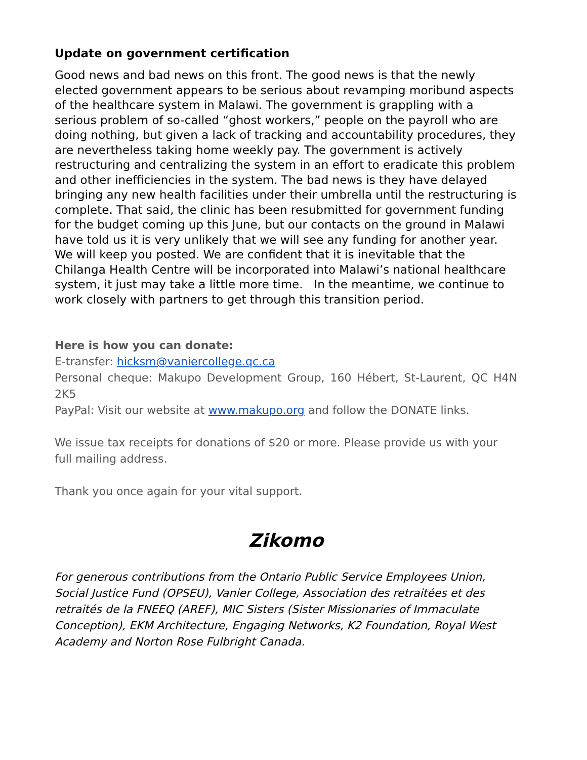Update on government certification
Good news and bad news on this front. The good news is that the newly elected government appears to be serious about revamping moribund aspects of the healthcare system in Malawi. The government is grappling with a serious problem of so-called “ghost workers,” people on the payroll who are doing nothing, but given a lack of tracking and accountability procedures, they are nevertheless taking home weekly pay. The government is actively restructuring and centralizing the system in an effort to eradicate this problem and other inefficiencies in the system. The bad news is they have delayed bringing any new health facilities under their umbrella until the restructuring is complete. That said, the clinic has been resubmitted for government funding for the budget coming up this June, but our contacts on the ground in Malawi have told us it is very unlikely that we will see any funding for another year. We will keep you posted. We are confident that it is inevitable that the Chilanga Health Centre will be incorporated into Malawi’s national healthcare system, it just may take a little more time. In the meantime, we continue to work closely with partners to get through this transition period.
Here is how you can donate:
E-transfer: hicksm@vaniercollege.qc.ca
Personal cheque: Makupo Development Group, 160 Hébert, St-Laurent, QC H4N 2K5
PayPal: Visit our website at www.makupo.org and follow the DONATE links.
We issue tax receipts for donations of $20 or more. Please provide us with your full mailing address.
Thank you once again for your vital support.
Zikomo
For generous contributions from the Ontario Public Service Employees Union, Social Justice Fund (OPSEU), Vanier College, Association des retraitées et des retraités de la FNEEQ (AREF), MIC Sisters (Sister Missionaries of Immaculate Conception), EKM Architecture, Engaging Networks, K2 Foundation, Royal West Academy and Norton Rose Fulbright Canada.